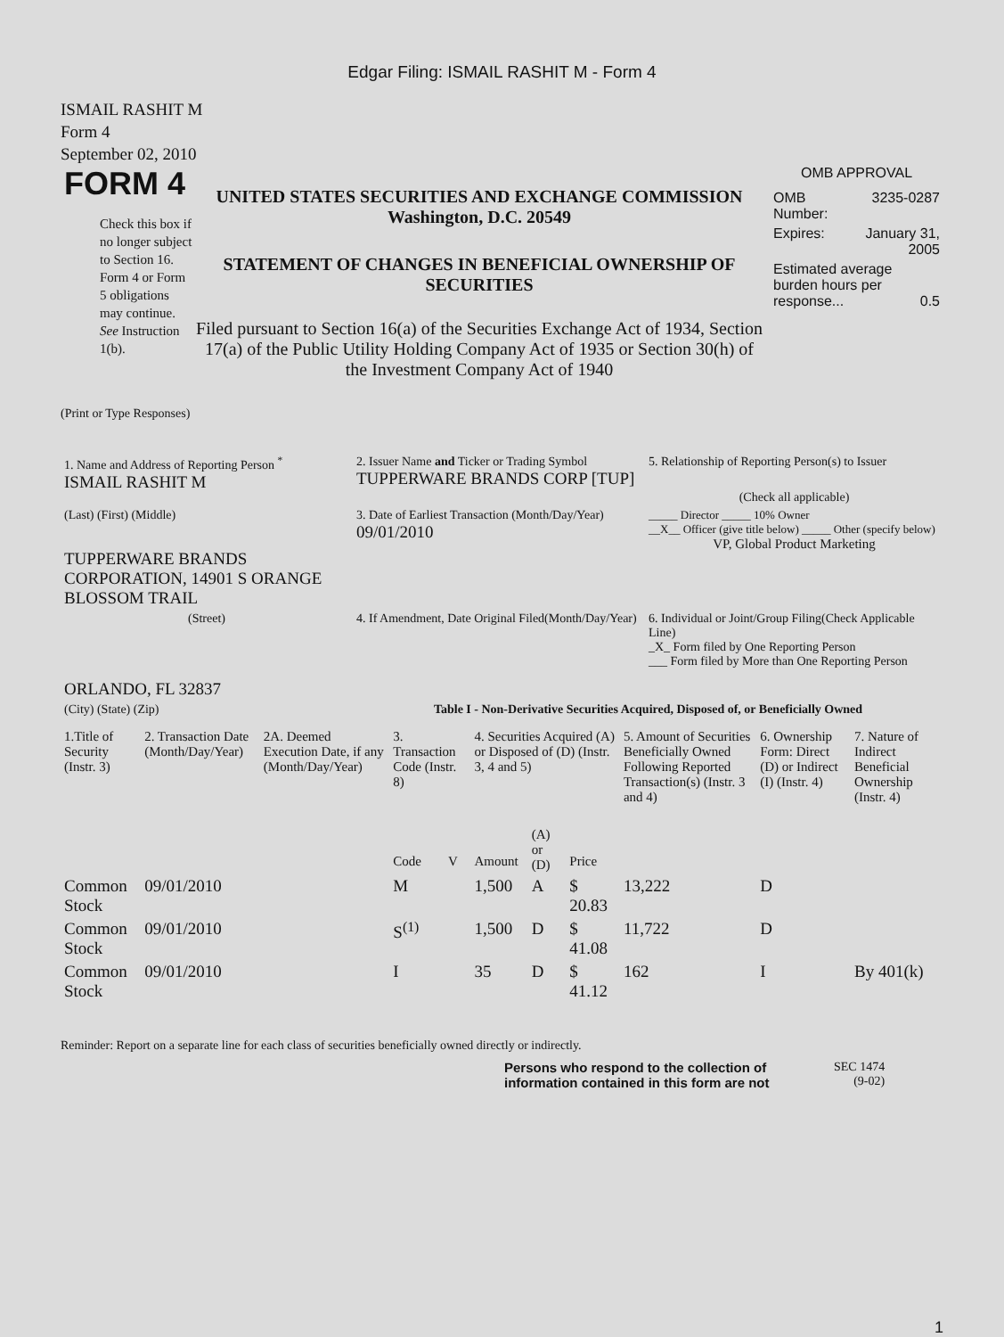Edgar Filing: ISMAIL RASHIT M - Form 4
ISMAIL RASHIT M
Form 4
September 02, 2010
FORM 4
Check this box if no longer subject to Section 16. Form 4 or Form 5 obligations may continue. See Instruction 1(b).
UNITED STATES SECURITIES AND EXCHANGE COMMISSION
Washington, D.C. 20549
STATEMENT OF CHANGES IN BENEFICIAL OWNERSHIP OF SECURITIES
Filed pursuant to Section 16(a) of the Securities Exchange Act of 1934, Section 17(a) of the Public Utility Holding Company Act of 1935 or Section 30(h) of the Investment Company Act of 1940
OMB APPROVAL
| OMB Number: | 3235-0287 |
| Expires: | January 31, 2005 |
| Estimated average burden hours per response... 0.5 | |
(Print or Type Responses)
| 1. Name and Address of Reporting Person <sup>*</sup> ISMAIL RASHIT M | 2. Issuer Name and Ticker or Trading Symbol TUPPERWARE BRANDS CORP [TUP] | 5. Relationship of Reporting Person(s) to Issuer (Check all applicable) |
| (Last) (First) (Middle) TUPPERWARE BRANDS CORPORATION, 14901 S ORANGE BLOSSOM TRAIL | 3. Date of Earliest Transaction (Month/Day/Year) 09/01/2010 | _____ Director _____ 10% Owner __X__ Officer (give title below) _____ Other (specify below) VP, Global Product Marketing |
| (Street) ORLANDO, FL 32837 | 4. If Amendment, Date Original Filed(Month/Day/Year) | 6. Individual or Joint/Group Filing(Check Applicable Line) _X_ Form filed by One Reporting Person ___ Form filed by More than One Reporting Person |
| (City) (State) (Zip) | Table I - Non-Derivative Securities Acquired, Disposed of, or Beneficially Owned | |
| 1.Title of Security (Instr. 3) | 2. Transaction Date (Month/Day/Year) | 2A. Deemed Execution Date, if any (Month/Day/Year) | 3. Transaction Code (Instr. 8) | | 4. Securities Acquired (A) or Disposed of (D) (Instr. 3, 4 and 5) | | | 5. Amount of Securities Beneficially Owned Following Reported Transaction(s) (Instr. 3 and 4) | 6. Ownership Form: Direct (D) or Indirect (I) (Instr. 4) | 7. Nature of Indirect Beneficial Ownership (Instr. 4) |
| --- | --- | --- | --- | --- | --- | --- | --- | --- | --- | --- |
| | | | Code | V | Amount | (A) or (D) | Price | | | |
| Common Stock | 09/01/2010 | | M | | 1,500 | A | $ 20.83 | 13,222 | D | |
| Common Stock | 09/01/2010 | | S<sup>(1)</sup> | | 1,500 | D | $ 41.08 | 11,722 | D | |
| Common Stock | 09/01/2010 | | I | | 35 | D | $ 41.12 | 162 | I | By 401(k) |
Reminder: Report on a separate line for each class of securities beneficially owned directly or indirectly.
Persons who respond to the collection of information contained in this form are not
SEC 1474
(9-02)
1